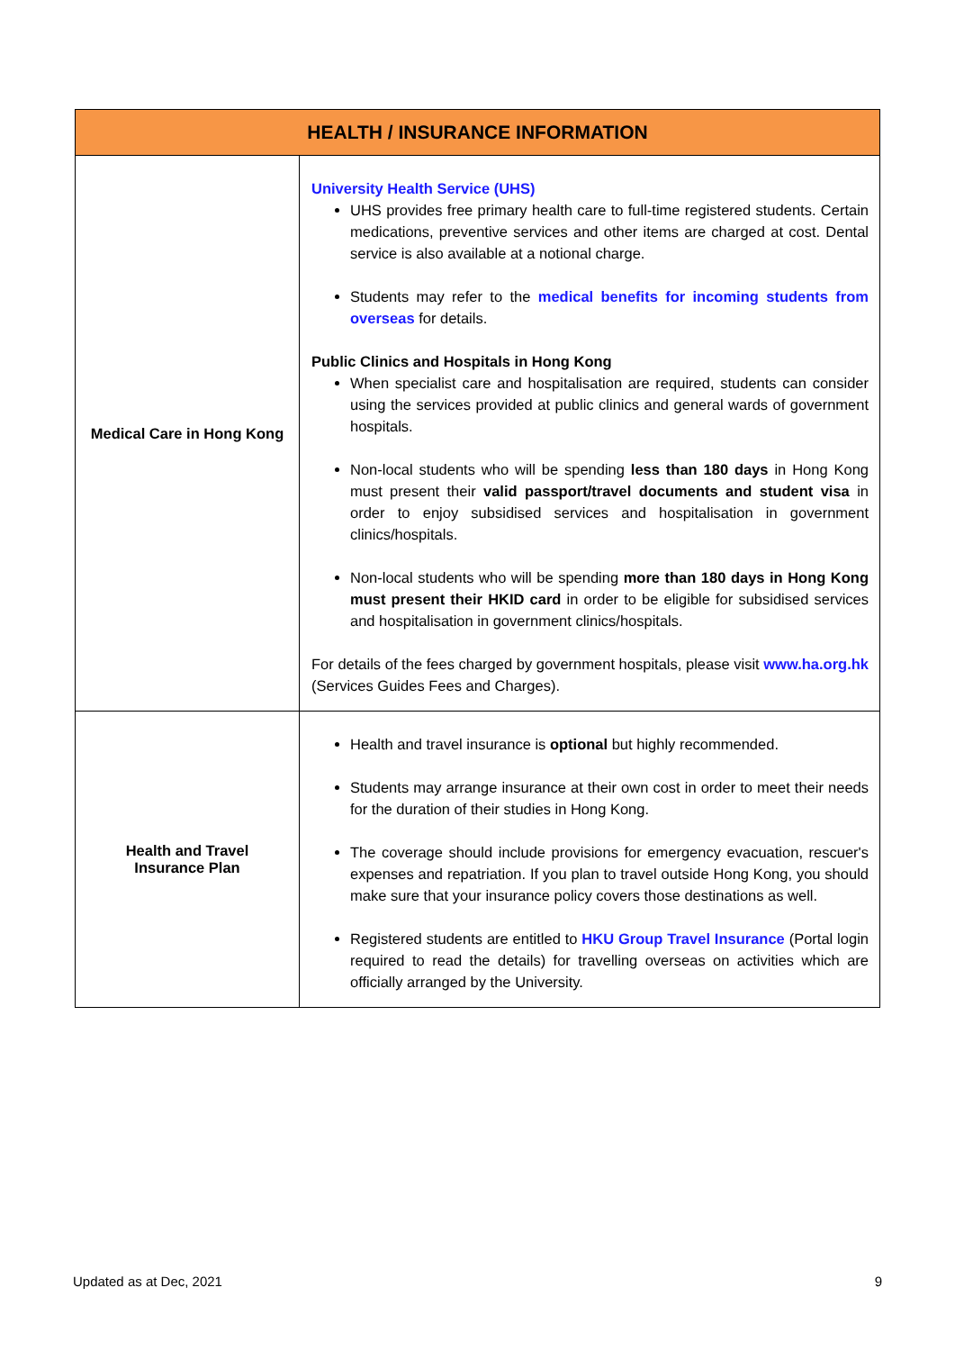| HEALTH / INSURANCE INFORMATION | |
| --- | --- |
| Medical Care in Hong Kong | University Health Service (UHS) UHS provides free primary health care to full-time registered students. Certain medications, preventive services and other items are charged at cost. Dental service is also available at a notional charge. Students may refer to the medical benefits for incoming students from overseas for details. Public Clinics and Hospitals in Hong Kong When specialist care and hospitalisation are required, students can consider using the services provided at public clinics and general wards of government hospitals. Non-local students who will be spending less than 180 days in Hong Kong must present their valid passport/travel documents and student visa in order to enjoy subsidised services and hospitalisation in government clinics/hospitals. Non-local students who will be spending more than 180 days in Hong Kong must present their HKID card in order to be eligible for subsidised services and hospitalisation in government clinics/hospitals. For details of the fees charged by government hospitals, please visit www.ha.org.hk (Services Guides Fees and Charges). |
| Health and Travel Insurance Plan | Health and travel insurance is optional but highly recommended. Students may arrange insurance at their own cost in order to meet their needs for the duration of their studies in Hong Kong. The coverage should include provisions for emergency evacuation, rescuer's expenses and repatriation. If you plan to travel outside Hong Kong, you should make sure that your insurance policy covers those destinations as well. Registered students are entitled to HKU Group Travel Insurance (Portal login required to read the details) for travelling overseas on activities which are officially arranged by the University. |
Updated as at Dec, 2021 9